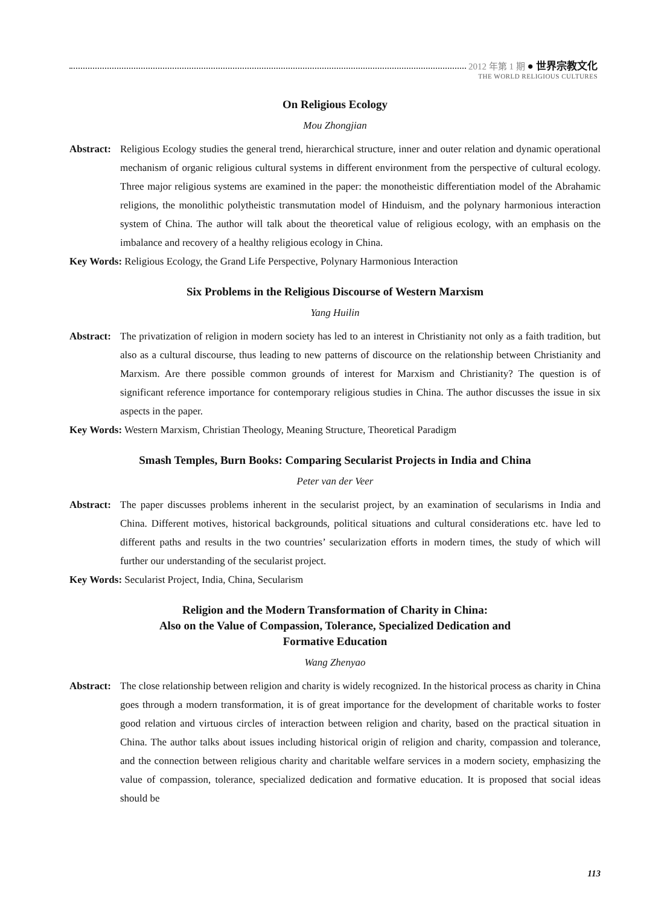2012 年第 1 期 ● 世界宗教文化
THE WORLD RELIGIOUS CULTURES
On Religious Ecology
Mou Zhongjian
Abstract:
Religious Ecology studies the general trend, hierarchical structure, inner and outer relation and dynamic operational mechanism of organic religious cultural systems in different environment from the perspective of cultural ecology. Three major religious systems are examined in the paper: the monotheistic differentiation model of the Abrahamic religions, the monolithic polytheistic transmutation model of Hinduism, and the polynary harmonious interaction system of China. The author will talk about the theoretical value of religious ecology, with an emphasis on the imbalance and recovery of a healthy religious ecology in China.
Key Words: Religious Ecology, the Grand Life Perspective, Polynary Harmonious Interaction
Six Problems in the Religious Discourse of Western Marxism
Yang Huilin
Abstract:
The privatization of religion in modern society has led to an interest in Christianity not only as a faith tradition, but also as a cultural discourse, thus leading to new patterns of discource on the relationship between Christianity and Marxism. Are there possible common grounds of interest for Marxism and Christianity? The question is of significant reference importance for contemporary religious studies in China. The author discusses the issue in six aspects in the paper.
Key Words: Western Marxism, Christian Theology, Meaning Structure, Theoretical Paradigm
Smash Temples, Burn Books: Comparing Secularist Projects in India and China
Peter van der Veer
Abstract:
The paper discusses problems inherent in the secularist project, by an examination of secularisms in India and China. Different motives, historical backgrounds, political situations and cultural considerations etc. have led to different paths and results in the two countries’ secularization efforts in modern times, the study of which will further our understanding of the secularist project.
Key Words: Secularist Project, India, China, Secularism
Religion and the Modern Transformation of Charity in China:
Also on the Value of Compassion, Tolerance, Specialized Dedication and
Formative Education
Wang Zhenyao
Abstract:
The close relationship between religion and charity is widely recognized. In the historical process as charity in China goes through a modern transformation, it is of great importance for the development of charitable works to foster good relation and virtuous circles of interaction between religion and charity, based on the practical situation in China. The author talks about issues including historical origin of religion and charity, compassion and tolerance, and the connection between religious charity and charitable welfare services in a modern society, emphasizing the value of compassion, tolerance, specialized dedication and formative education. It is proposed that social ideas should be
113